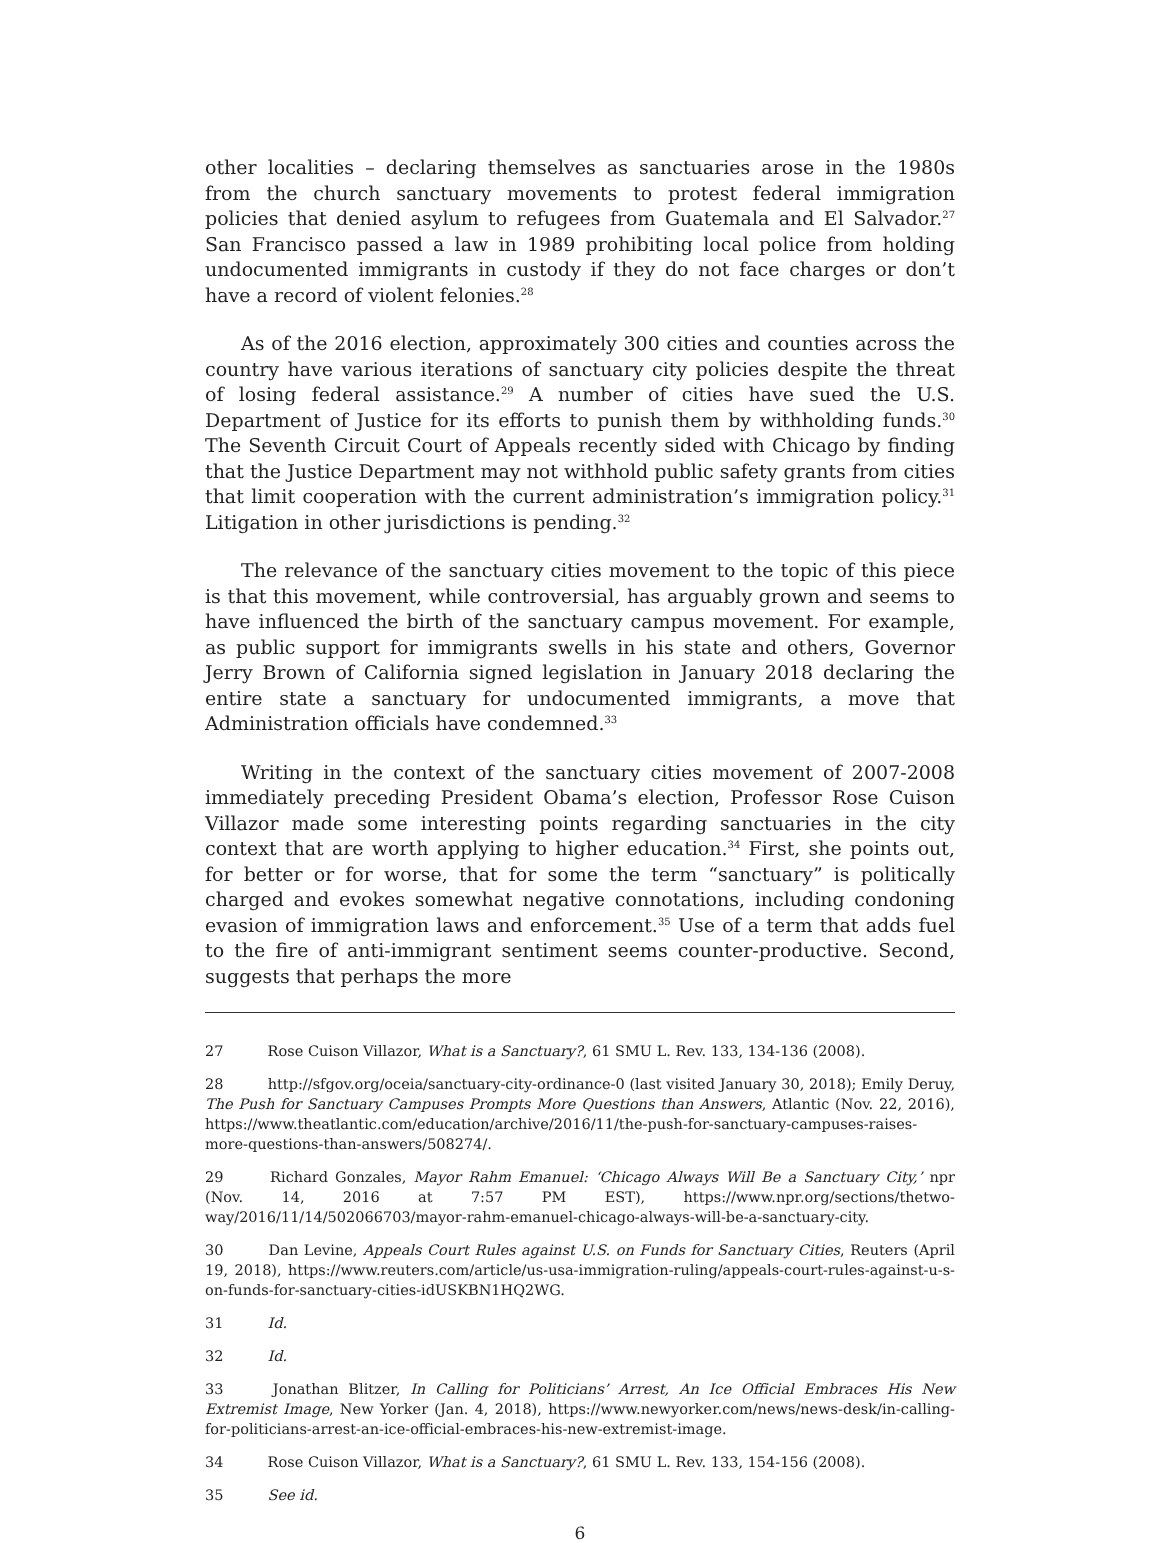other localities – declaring themselves as sanctuaries arose in the 1980s from the church sanctuary movements to protest federal immigration policies that denied asylum to refugees from Guatemala and El Salvador.<sup>27</sup> San Francisco passed a law in 1989 prohibiting local police from holding undocumented immigrants in custody if they do not face charges or don’t have a record of violent felonies.<sup>28</sup>
As of the 2016 election, approximately 300 cities and counties across the country have various iterations of sanctuary city policies despite the threat of losing federal assistance.<sup>29</sup> A number of cities have sued the U.S. Department of Justice for its efforts to punish them by withholding funds.<sup>30</sup> The Seventh Circuit Court of Appeals recently sided with Chicago by finding that the Justice Department may not withhold public safety grants from cities that limit cooperation with the current administration’s immigration policy.<sup>31</sup> Litigation in other jurisdictions is pending.<sup>32</sup>
The relevance of the sanctuary cities movement to the topic of this piece is that this movement, while controversial, has arguably grown and seems to have influenced the birth of the sanctuary campus movement. For example, as public support for immigrants swells in his state and others, Governor Jerry Brown of California signed legislation in January 2018 declaring the entire state a sanctuary for undocumented immigrants, a move that Administration officials have condemned.<sup>33</sup>
Writing in the context of the sanctuary cities movement of 2007-2008 immediately preceding President Obama’s election, Professor Rose Cuison Villazor made some interesting points regarding sanctuaries in the city context that are worth applying to higher education.<sup>34</sup> First, she points out, for better or for worse, that for some the term “sanctuary” is politically charged and evokes somewhat negative connotations, including condoning evasion of immigration laws and enforcement.<sup>35</sup> Use of a term that adds fuel to the fire of anti-immigrant sentiment seems counter-productive. Second, suggests that perhaps the more
27 Rose Cuison Villazor, What is a Sanctuary?, 61 SMU L. Rev. 133, 134-136 (2008).
28 http://sfgov.org/oceia/sanctuary-city-ordinance-0 (last visited January 30, 2018); Emily Deruy, The Push for Sanctuary Campuses Prompts More Questions than Answers, Atlantic (Nov. 22, 2016), https://www.theatlantic.com/education/archive/2016/11/the-push-for-sanctuary-campuses-raises-more-questions-than-answers/508274/.
29 Richard Gonzales, Mayor Rahm Emanuel: ‘Chicago Always Will Be a Sanctuary City,’ npr (Nov. 14, 2016 at 7:57 PM EST), https://www.npr.org/sections/thetwo-way/2016/11/14/502066703/mayor-rahm-emanuel-chicago-always-will-be-a-sanctuary-city.
30 Dan Levine, Appeals Court Rules against U.S. on Funds for Sanctuary Cities, Reuters (April 19, 2018), https://www.reuters.com/article/us-usa-immigration-ruling/appeals-court-rules-against-u-s-on-funds-for-sanctuary-cities-idUSKBN1HQ2WG.
31 Id.
32 Id.
33 Jonathan Blitzer, In Calling for Politicians’ Arrest, An Ice Official Embraces His New Extremist Image, New Yorker (Jan. 4, 2018), https://www.newyorker.com/news/news-desk/in-calling-for-politicians-arrest-an-ice-official-embraces-his-new-extremist-image.
34 Rose Cuison Villazor, What is a Sanctuary?, 61 SMU L. Rev. 133, 154-156 (2008).
35 See id.
6